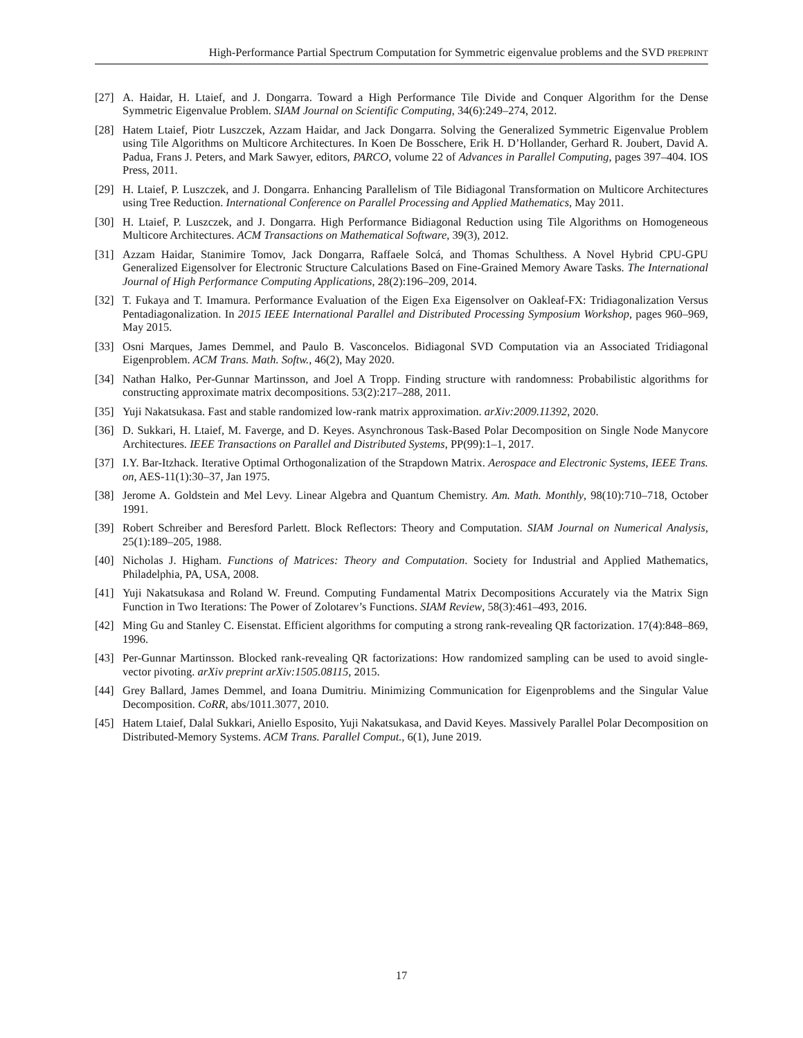High-Performance Partial Spectrum Computation for Symmetric eigenvalue problems and the SVD PREPRINT
[27] A. Haidar, H. Ltaief, and J. Dongarra. Toward a High Performance Tile Divide and Conquer Algorithm for the Dense Symmetric Eigenvalue Problem. SIAM Journal on Scientific Computing, 34(6):249–274, 2012.
[28] Hatem Ltaief, Piotr Luszczek, Azzam Haidar, and Jack Dongarra. Solving the Generalized Symmetric Eigenvalue Problem using Tile Algorithms on Multicore Architectures. In Koen De Bosschere, Erik H. D’Hollander, Gerhard R. Joubert, David A. Padua, Frans J. Peters, and Mark Sawyer, editors, PARCO, volume 22 of Advances in Parallel Computing, pages 397–404. IOS Press, 2011.
[29] H. Ltaief, P. Luszczek, and J. Dongarra. Enhancing Parallelism of Tile Bidiagonal Transformation on Multicore Architectures using Tree Reduction. International Conference on Parallel Processing and Applied Mathematics, May 2011.
[30] H. Ltaief, P. Luszczek, and J. Dongarra. High Performance Bidiagonal Reduction using Tile Algorithms on Homogeneous Multicore Architectures. ACM Transactions on Mathematical Software, 39(3), 2012.
[31] Azzam Haidar, Stanimire Tomov, Jack Dongarra, Raffaele Solcá, and Thomas Schulthess. A Novel Hybrid CPU-GPU Generalized Eigensolver for Electronic Structure Calculations Based on Fine-Grained Memory Aware Tasks. The International Journal of High Performance Computing Applications, 28(2):196–209, 2014.
[32] T. Fukaya and T. Imamura. Performance Evaluation of the Eigen Exa Eigensolver on Oakleaf-FX: Tridiagonalization Versus Pentadiagonalization. In 2015 IEEE International Parallel and Distributed Processing Symposium Workshop, pages 960–969, May 2015.
[33] Osni Marques, James Demmel, and Paulo B. Vasconcelos. Bidiagonal SVD Computation via an Associated Tridiagonal Eigenproblem. ACM Trans. Math. Softw., 46(2), May 2020.
[34] Nathan Halko, Per-Gunnar Martinsson, and Joel A Tropp. Finding structure with randomness: Probabilistic algorithms for constructing approximate matrix decompositions. 53(2):217–288, 2011.
[35] Yuji Nakatsukasa. Fast and stable randomized low-rank matrix approximation. arXiv:2009.11392, 2020.
[36] D. Sukkari, H. Ltaief, M. Faverge, and D. Keyes. Asynchronous Task-Based Polar Decomposition on Single Node Manycore Architectures. IEEE Transactions on Parallel and Distributed Systems, PP(99):1–1, 2017.
[37] I.Y. Bar-Itzhack. Iterative Optimal Orthogonalization of the Strapdown Matrix. Aerospace and Electronic Systems, IEEE Trans. on, AES-11(1):30–37, Jan 1975.
[38] Jerome A. Goldstein and Mel Levy. Linear Algebra and Quantum Chemistry. Am. Math. Monthly, 98(10):710–718, October 1991.
[39] Robert Schreiber and Beresford Parlett. Block Reflectors: Theory and Computation. SIAM Journal on Numerical Analysis, 25(1):189–205, 1988.
[40] Nicholas J. Higham. Functions of Matrices: Theory and Computation. Society for Industrial and Applied Mathematics, Philadelphia, PA, USA, 2008.
[41] Yuji Nakatsukasa and Roland W. Freund. Computing Fundamental Matrix Decompositions Accurately via the Matrix Sign Function in Two Iterations: The Power of Zolotarev’s Functions. SIAM Review, 58(3):461–493, 2016.
[42] Ming Gu and Stanley C. Eisenstat. Efficient algorithms for computing a strong rank-revealing QR factorization. 17(4):848–869, 1996.
[43] Per-Gunnar Martinsson. Blocked rank-revealing QR factorizations: How randomized sampling can be used to avoid single-vector pivoting. arXiv preprint arXiv:1505.08115, 2015.
[44] Grey Ballard, James Demmel, and Ioana Dumitriu. Minimizing Communication for Eigenproblems and the Singular Value Decomposition. CoRR, abs/1011.3077, 2010.
[45] Hatem Ltaief, Dalal Sukkari, Aniello Esposito, Yuji Nakatsukasa, and David Keyes. Massively Parallel Polar Decomposition on Distributed-Memory Systems. ACM Trans. Parallel Comput., 6(1), June 2019.
17